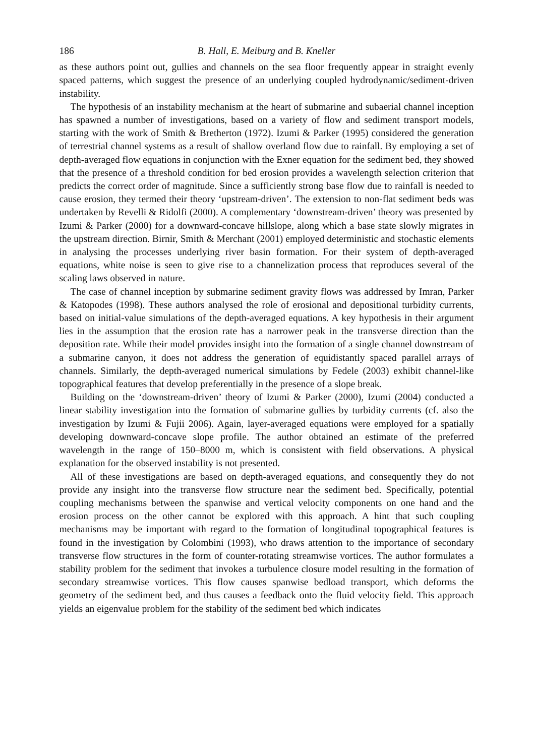186 B. Hall, E. Meiburg and B. Kneller
as these authors point out, gullies and channels on the sea floor frequently appear in straight evenly spaced patterns, which suggest the presence of an underlying coupled hydrodynamic/sediment-driven instability.
The hypothesis of an instability mechanism at the heart of submarine and subaerial channel inception has spawned a number of investigations, based on a variety of flow and sediment transport models, starting with the work of Smith & Bretherton (1972). Izumi & Parker (1995) considered the generation of terrestrial channel systems as a result of shallow overland flow due to rainfall. By employing a set of depth-averaged flow equations in conjunction with the Exner equation for the sediment bed, they showed that the presence of a threshold condition for bed erosion provides a wavelength selection criterion that predicts the correct order of magnitude. Since a sufficiently strong base flow due to rainfall is needed to cause erosion, they termed their theory ‘upstream-driven’. The extension to non-flat sediment beds was undertaken by Revelli & Ridolfi (2000). A complementary ‘downstream-driven’ theory was presented by Izumi & Parker (2000) for a downward-concave hillslope, along which a base state slowly migrates in the upstream direction. Birnir, Smith & Merchant (2001) employed deterministic and stochastic elements in analysing the processes underlying river basin formation. For their system of depth-averaged equations, white noise is seen to give rise to a channelization process that reproduces several of the scaling laws observed in nature.
The case of channel inception by submarine sediment gravity flows was addressed by Imran, Parker & Katopodes (1998). These authors analysed the role of erosional and depositional turbidity currents, based on initial-value simulations of the depth-averaged equations. A key hypothesis in their argument lies in the assumption that the erosion rate has a narrower peak in the transverse direction than the deposition rate. While their model provides insight into the formation of a single channel downstream of a submarine canyon, it does not address the generation of equidistantly spaced parallel arrays of channels. Similarly, the depth-averaged numerical simulations by Fedele (2003) exhibit channel-like topographical features that develop preferentially in the presence of a slope break.
Building on the ‘downstream-driven’ theory of Izumi & Parker (2000), Izumi (2004) conducted a linear stability investigation into the formation of submarine gullies by turbidity currents (cf. also the investigation by Izumi & Fujii 2006). Again, layer-averaged equations were employed for a spatially developing downward-concave slope profile. The author obtained an estimate of the preferred wavelength in the range of 150–8000 m, which is consistent with field observations. A physical explanation for the observed instability is not presented.
All of these investigations are based on depth-averaged equations, and consequently they do not provide any insight into the transverse flow structure near the sediment bed. Specifically, potential coupling mechanisms between the spanwise and vertical velocity components on one hand and the erosion process on the other cannot be explored with this approach. A hint that such coupling mechanisms may be important with regard to the formation of longitudinal topographical features is found in the investigation by Colombini (1993), who draws attention to the importance of secondary transverse flow structures in the form of counter-rotating streamwise vortices. The author formulates a stability problem for the sediment that invokes a turbulence closure model resulting in the formation of secondary streamwise vortices. This flow causes spanwise bedload transport, which deforms the geometry of the sediment bed, and thus causes a feedback onto the fluid velocity field. This approach yields an eigenvalue problem for the stability of the sediment bed which indicates